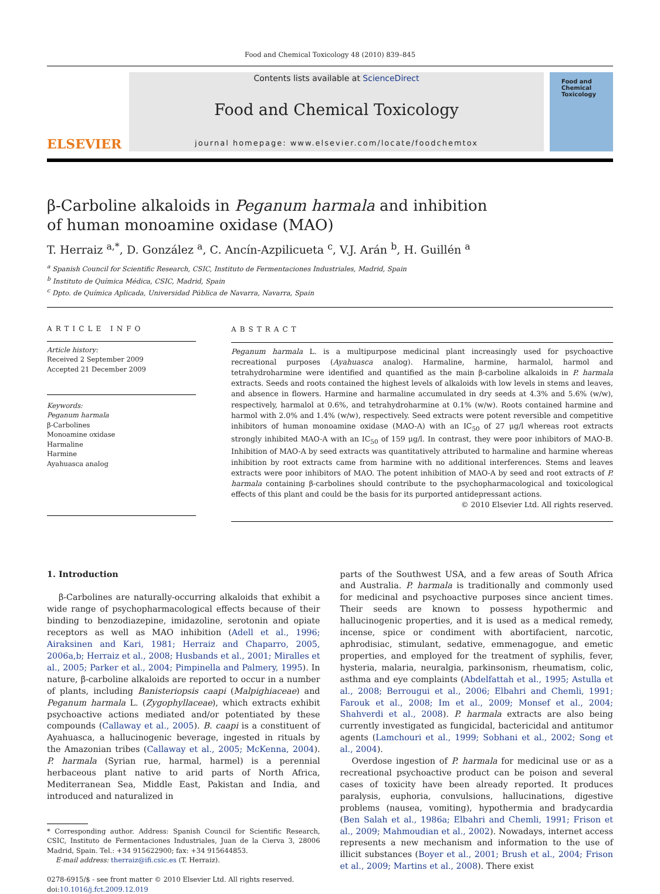Food and Chemical Toxicology 48 (2010) 839–845
ELSEVIER
Contents lists available at ScienceDirect
Food and Chemical Toxicology
journal homepage: www.elsevier.com/locate/foodchemtox
Food and Chemical Toxicology
β-Carboline alkaloids in Peganum harmala and inhibition
of human monoamine oxidase (MAO)
T. Herraiz <sup>a,*</sup>, D. González <sup>a</sup>, C. Ancín-Azpilicueta <sup>c</sup>, V.J. Arán <sup>b</sup>, H. Guillén <sup>a</sup>
<sup>a</sup> Spanish Council for Scientific Research, CSIC, Instituto de Fermentaciones Industriales, Madrid, Spain
<sup>b</sup> Instituto de Química Médica, CSIC, Madrid, Spain
<sup>c</sup> Dpto. de Química Aplicada, Universidad Pública de Navarra, Navarra, Spain
ARTICLE INFO
Article history:
Received 2 September 2009
Accepted 21 December 2009
Keywords:
Peganum harmala
β-Carbolines
Monoamine oxidase
Harmaline
Harmine
Ayahuasca analog
ABSTRACT
Peganum harmala L. is a multipurpose medicinal plant increasingly used for psychoactive recreational purposes (Ayahuasca analog). Harmaline, harmine, harmalol, harmol and tetrahydroharmine were identified and quantified as the main β-carboline alkaloids in P. harmala extracts. Seeds and roots contained the highest levels of alkaloids with low levels in stems and leaves, and absence in flowers. Harmine and harmaline accumulated in dry seeds at 4.3% and 5.6% (w/w), respectively, harmalol at 0.6%, and tetrahydroharmine at 0.1% (w/w). Roots contained harmine and harmol with 2.0% and 1.4% (w/w), respectively. Seed extracts were potent reversible and competitive inhibitors of human monoamine oxidase (MAO-A) with an IC<sub>50</sub> of 27 μg/l whereas root extracts strongly inhibited MAO-A with an IC<sub>50</sub> of 159 μg/l. In contrast, they were poor inhibitors of MAO-B. Inhibition of MAO-A by seed extracts was quantitatively attributed to harmaline and harmine whereas inhibition by root extracts came from harmine with no additional interferences. Stems and leaves extracts were poor inhibitors of MAO. The potent inhibition of MAO-A by seed and root extracts of P. harmala containing β-carbolines should contribute to the psychopharmacological and toxicological effects of this plant and could be the basis for its purported antidepressant actions.
© 2010 Elsevier Ltd. All rights reserved.
1. Introduction
β-Carbolines are naturally-occurring alkaloids that exhibit a wide range of psychopharmacological effects because of their binding to benzodiazepine, imidazoline, serotonin and opiate receptors as well as MAO inhibition (Adell et al., 1996; Airaksinen and Kari, 1981; Herraiz and Chaparro, 2005, 2006a,b; Herraiz et al., 2008; Husbands et al., 2001; Miralles et al., 2005; Parker et al., 2004; Pimpinella and Palmery, 1995). In nature, β-carboline alkaloids are reported to occur in a number of plants, including Banisteriopsis caapi (Malpighiaceae) and Peganum harmala L. (Zygophyllaceae), which extracts exhibit psychoactive actions mediated and/or potentiated by these compounds (Callaway et al., 2005). B. caapi is a constituent of Ayahuasca, a hallucinogenic beverage, ingested in rituals by the Amazonian tribes (Callaway et al., 2005; McKenna, 2004). P. harmala (Syrian rue, harmal, harmel) is a perennial herbaceous plant native to arid parts of North Africa, Mediterranean Sea, Middle East, Pakistan and India, and introduced and naturalized in
* Corresponding author. Address: Spanish Council for Scientific Research, CSIC, Instituto de Fermentaciones Industriales, Juan de la Cierva 3, 28006 Madrid, Spain. Tel.: +34 915622900; fax: +34 915644853.
E-mail address: therraiz@ifi.csic.es (T. Herraiz).
0278-6915/$ - see front matter © 2010 Elsevier Ltd. All rights reserved.
doi:10.1016/j.fct.2009.12.019
parts of the Southwest USA, and a few areas of South Africa and Australia. P. harmala is traditionally and commonly used for medicinal and psychoactive purposes since ancient times. Their seeds are known to possess hypothermic and hallucinogenic properties, and it is used as a medical remedy, incense, spice or condiment with abortifacient, narcotic, aphrodisiac, stimulant, sedative, emmenagogue, and emetic properties, and employed for the treatment of syphilis, fever, hysteria, malaria, neuralgia, parkinsonism, rheumatism, colic, asthma and eye complaints (Abdelfattah et al., 1995; Astulla et al., 2008; Berrougui et al., 2006; Elbahri and Chemli, 1991; Farouk et al., 2008; Im et al., 2009; Monsef et al., 2004; Shahverdi et al., 2008). P. harmala extracts are also being currently investigated as fungicidal, bactericidal and antitumor agents (Lamchouri et al., 1999; Sobhani et al., 2002; Song et al., 2004).
Overdose ingestion of P. harmala for medicinal use or as a recreational psychoactive product can be poison and several cases of toxicity have been already reported. It produces paralysis, euphoria, convulsions, hallucinations, digestive problems (nausea, vomiting), hypothermia and bradycardia (Ben Salah et al., 1986a; Elbahri and Chemli, 1991; Frison et al., 2009; Mahmoudian et al., 2002). Nowadays, internet access represents a new mechanism and information to the use of illicit substances (Boyer et al., 2001; Brush et al., 2004; Frison et al., 2009; Martins et al., 2008). There exist